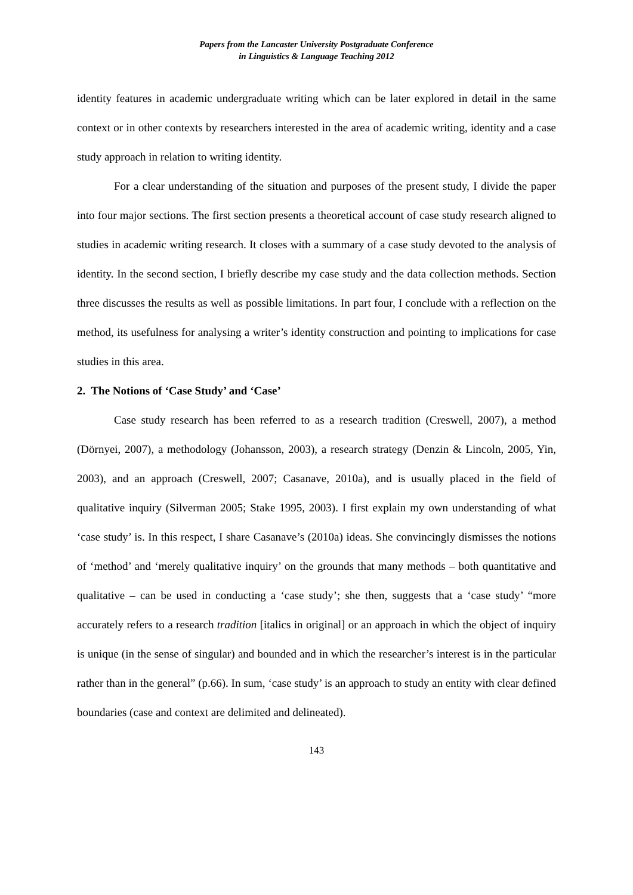Papers from the Lancaster University Postgraduate Conference
in Linguistics & Language Teaching 2012
identity features in academic undergraduate writing which can be later explored in detail in the same context or in other contexts by researchers interested in the area of academic writing, identity and a case study approach in relation to writing identity.
For a clear understanding of the situation and purposes of the present study, I divide the paper into four major sections. The first section presents a theoretical account of case study research aligned to studies in academic writing research. It closes with a summary of a case study devoted to the analysis of identity. In the second section, I briefly describe my case study and the data collection methods. Section three discusses the results as well as possible limitations. In part four, I conclude with a reflection on the method, its usefulness for analysing a writer’s identity construction and pointing to implications for case studies in this area.
2. The Notions of ‘Case Study’ and ‘Case’
Case study research has been referred to as a research tradition (Creswell, 2007), a method (Dörnyei, 2007), a methodology (Johansson, 2003), a research strategy (Denzin & Lincoln, 2005, Yin, 2003), and an approach (Creswell, 2007; Casanave, 2010a), and is usually placed in the field of qualitative inquiry (Silverman 2005; Stake 1995, 2003). I first explain my own understanding of what ‘case study’ is. In this respect, I share Casanave’s (2010a) ideas. She convincingly dismisses the notions of ‘method’ and ‘merely qualitative inquiry’ on the grounds that many methods – both quantitative and qualitative – can be used in conducting a ‘case study’; she then, suggests that a ‘case study’ “more accurately refers to a research tradition [italics in original] or an approach in which the object of inquiry is unique (in the sense of singular) and bounded and in which the researcher’s interest is in the particular rather than in the general” (p.66). In sum, ‘case study’ is an approach to study an entity with clear defined boundaries (case and context are delimited and delineated).
143